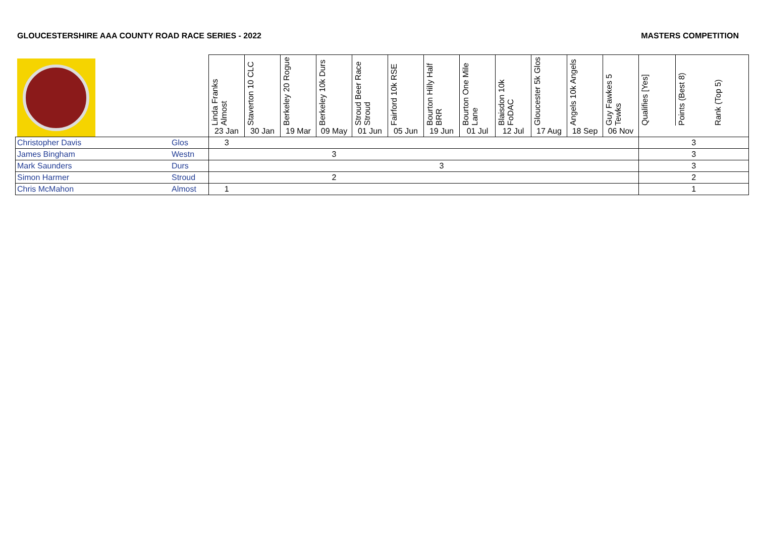GLOUCESTERSHIRE AAA COUNTY ROAD RACE SERIES - 2022 MASTERS COMPETITION
| | | Linda Franks Almost | Staverton 10 CLC | Berkeley 20 Rogue | Berkeley 10k Durs | Stroud Beer Race Stroud | Fairford 10k RSE | Bourton Hilly Half BRR | Bourton One Mile Lane | Blaisdon 10k FoDAC | Gloucester 5k Glos | Angels 10k Angels | Guy Fawkes 5 Tewks | Qualifies [Yes] | Points (Best 8) | Rank (Top 5) |
| --- | --- | --- | --- | --- | --- | --- | --- | --- | --- | --- | --- | --- | --- | --- | --- | --- |
| | | 23 Jan | 30 Jan | 19 Mar | 09 May | 01 Jun | 05 Jun | 19 Jun | 01 Jul | 12 Jul | 17 Aug | 18 Sep | 06 Nov | | | |
| Christopher Davis | Glos | 3 | | | | | | | | | | | | | 3 | |
| James Bingham | Westn | | | | 3 | | | | | | | | | | 3 | |
| Mark Saunders | Durs | | | | | | | 3 | | | | | | | 3 | |
| Simon Harmer | Stroud | | | | 2 | | | | | | | | | | 2 | |
| Chris McMahon | Almost | 1 | | | | | | | | | | | | | 1 | |